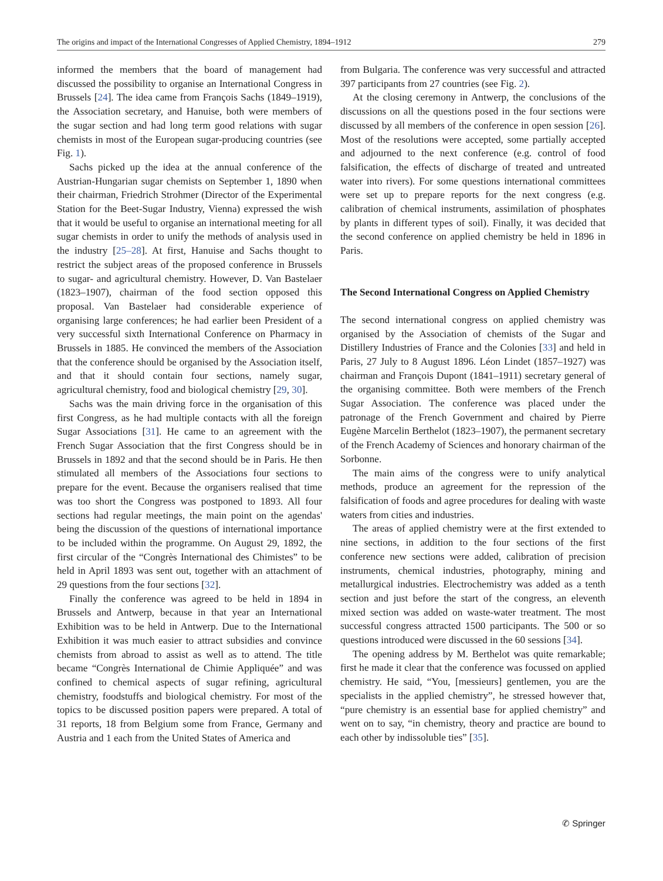The origins and impact of the International Congresses of Applied Chemistry, 1894–1912 279
informed the members that the board of management had discussed the possibility to organise an International Congress in Brussels [24]. The idea came from François Sachs (1849–1919), the Association secretary, and Hanuise, both were members of the sugar section and had long term good relations with sugar chemists in most of the European sugar-producing countries (see Fig. 1).
Sachs picked up the idea at the annual conference of the Austrian-Hungarian sugar chemists on September 1, 1890 when their chairman, Friedrich Strohmer (Director of the Experimental Station for the Beet-Sugar Industry, Vienna) expressed the wish that it would be useful to organise an international meeting for all sugar chemists in order to unify the methods of analysis used in the industry [25–28]. At first, Hanuise and Sachs thought to restrict the subject areas of the proposed conference in Brussels to sugar- and agricultural chemistry. However, D. Van Bastelaer (1823–1907), chairman of the food section opposed this proposal. Van Bastelaer had considerable experience of organising large conferences; he had earlier been President of a very successful sixth International Conference on Pharmacy in Brussels in 1885. He convinced the members of the Association that the conference should be organised by the Association itself, and that it should contain four sections, namely sugar, agricultural chemistry, food and biological chemistry [29, 30].
Sachs was the main driving force in the organisation of this first Congress, as he had multiple contacts with all the foreign Sugar Associations [31]. He came to an agreement with the French Sugar Association that the first Congress should be in Brussels in 1892 and that the second should be in Paris. He then stimulated all members of the Associations four sections to prepare for the event. Because the organisers realised that time was too short the Congress was postponed to 1893. All four sections had regular meetings, the main point on the agendas' being the discussion of the questions of international importance to be included within the programme. On August 29, 1892, the first circular of the “Congrès International des Chimistes” to be held in April 1893 was sent out, together with an attachment of 29 questions from the four sections [32].
Finally the conference was agreed to be held in 1894 in Brussels and Antwerp, because in that year an International Exhibition was to be held in Antwerp. Due to the International Exhibition it was much easier to attract subsidies and convince chemists from abroad to assist as well as to attend. The title became “Congrès International de Chimie Appliquée” and was confined to chemical aspects of sugar refining, agricultural chemistry, foodstuffs and biological chemistry. For most of the topics to be discussed position papers were prepared. A total of 31 reports, 18 from Belgium some from France, Germany and Austria and 1 each from the United States of America and
from Bulgaria. The conference was very successful and attracted 397 participants from 27 countries (see Fig. 2).
At the closing ceremony in Antwerp, the conclusions of the discussions on all the questions posed in the four sections were discussed by all members of the conference in open session [26]. Most of the resolutions were accepted, some partially accepted and adjourned to the next conference (e.g. control of food falsification, the effects of discharge of treated and untreated water into rivers). For some questions international committees were set up to prepare reports for the next congress (e.g. calibration of chemical instruments, assimilation of phosphates by plants in different types of soil). Finally, it was decided that the second conference on applied chemistry be held in 1896 in Paris.
The Second International Congress on Applied Chemistry
The second international congress on applied chemistry was organised by the Association of chemists of the Sugar and Distillery Industries of France and the Colonies [33] and held in Paris, 27 July to 8 August 1896. Léon Lindet (1857–1927) was chairman and François Dupont (1841–1911) secretary general of the organising committee. Both were members of the French Sugar Association. The conference was placed under the patronage of the French Government and chaired by Pierre Eugène Marcelin Berthelot (1823–1907), the permanent secretary of the French Academy of Sciences and honorary chairman of the Sorbonne.
The main aims of the congress were to unify analytical methods, produce an agreement for the repression of the falsification of foods and agree procedures for dealing with waste waters from cities and industries.
The areas of applied chemistry were at the first extended to nine sections, in addition to the four sections of the first conference new sections were added, calibration of precision instruments, chemical industries, photography, mining and metallurgical industries. Electrochemistry was added as a tenth section and just before the start of the congress, an eleventh mixed section was added on waste-water treatment. The most successful congress attracted 1500 participants. The 500 or so questions introduced were discussed in the 60 sessions [34].
The opening address by M. Berthelot was quite remarkable; first he made it clear that the conference was focussed on applied chemistry. He said, “You, [messieurs] gentlemen, you are the specialists in the applied chemistry”, he stressed however that, “pure chemistry is an essential base for applied chemistry” and went on to say, “in chemistry, theory and practice are bound to each other by indissoluble ties” [35].
✆ Springer